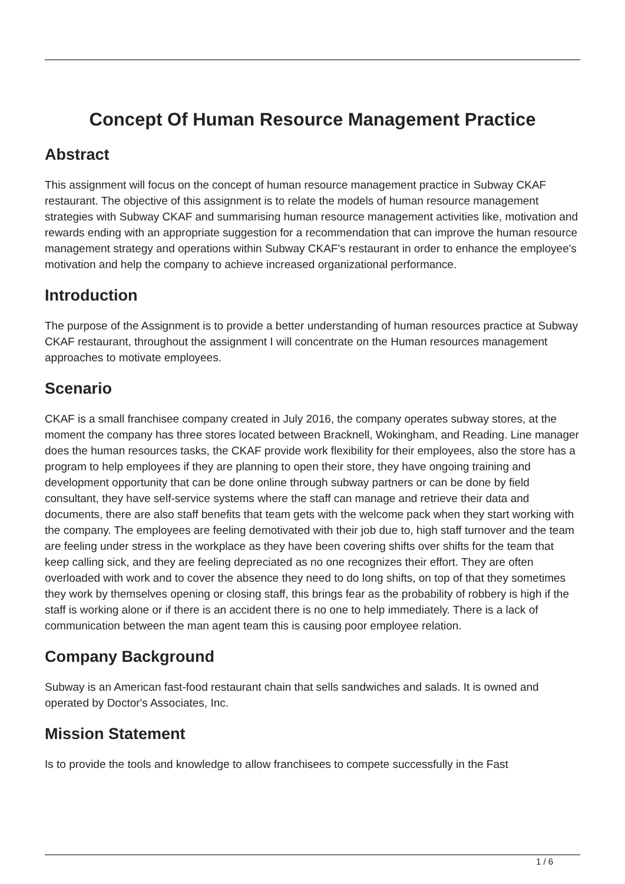Concept Of Human Resource Management Practice
Abstract
This assignment will focus on the concept of human resource management practice in Subway CKAF restaurant. The objective of this assignment is to relate the models of human resource management strategies with Subway CKAF and summarising human resource management activities like, motivation and rewards ending with an appropriate suggestion for a recommendation that can improve the human resource management strategy and operations within Subway CKAF's restaurant in order to enhance the employee's motivation and help the company to achieve increased organizational performance.
Introduction
The purpose of the Assignment is to provide a better understanding of human resources practice at Subway CKAF restaurant, throughout the assignment I will concentrate on the Human resources management approaches to motivate employees.
Scenario
CKAF is a small franchisee company created in July 2016, the company operates subway stores, at the moment the company has three stores located between Bracknell, Wokingham, and Reading. Line manager does the human resources tasks, the CKAF provide work flexibility for their employees, also the store has a program to help employees if they are planning to open their store, they have ongoing training and development opportunity that can be done online through subway partners or can be done by field consultant, they have self-service systems where the staff can manage and retrieve their data and documents, there are also staff benefits that team gets with the welcome pack when they start working with the company. The employees are feeling demotivated with their job due to, high staff turnover and the team are feeling under stress in the workplace as they have been covering shifts over shifts for the team that keep calling sick, and they are feeling depreciated as no one recognizes their effort. They are often overloaded with work and to cover the absence they need to do long shifts, on top of that they sometimes they work by themselves opening or closing staff, this brings fear as the probability of robbery is high if the staff is working alone or if there is an accident there is no one to help immediately. There is a lack of communication between the man agent team this is causing poor employee relation.
Company Background
Subway is an American fast-food restaurant chain that sells sandwiches and salads. It is owned and operated by Doctor's Associates, Inc.
Mission Statement
Is to provide the tools and knowledge to allow franchisees to compete successfully in the Fast
1 / 6